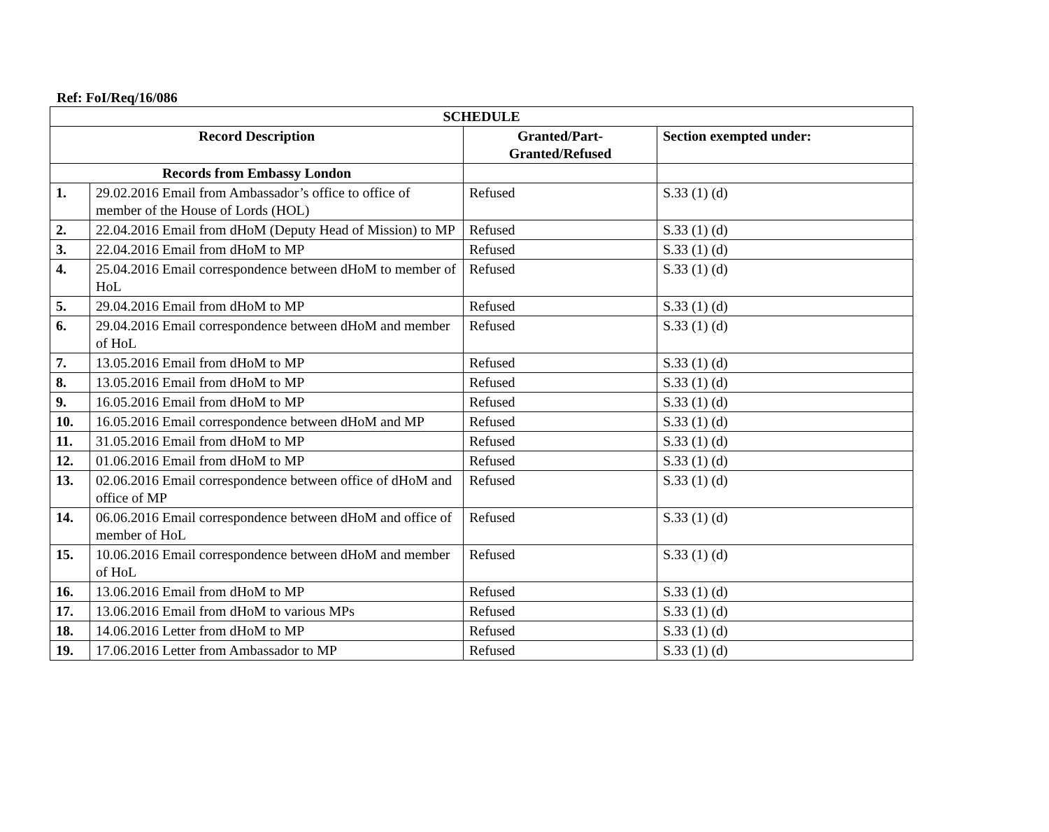Ref: FoI/Req/16/086
| SCHEDULE | | | |
| --- | --- | --- | --- |
| Record Description | | Granted/Part- Granted/Refused | Section exempted under: |
| Records from Embassy London | | | |
| 1. | 29.02.2016 Email from Ambassador’s office to office of member of the House of Lords (HOL) | Refused | S.33 (1) (d) |
| 2. | 22.04.2016 Email from dHoM (Deputy Head of Mission) to MP | Refused | S.33 (1) (d) |
| 3. | 22.04.2016 Email from dHoM to MP | Refused | S.33 (1) (d) |
| 4. | 25.04.2016 Email correspondence between dHoM to member of HoL | Refused | S.33 (1) (d) |
| 5. | 29.04.2016 Email from dHoM to MP | Refused | S.33 (1) (d) |
| 6. | 29.04.2016 Email correspondence between dHoM and member of HoL | Refused | S.33 (1) (d) |
| 7. | 13.05.2016 Email from dHoM to MP | Refused | S.33 (1) (d) |
| 8. | 13.05.2016 Email from dHoM to MP | Refused | S.33 (1) (d) |
| 9. | 16.05.2016 Email from dHoM to MP | Refused | S.33 (1) (d) |
| 10. | 16.05.2016 Email correspondence between dHoM and MP | Refused | S.33 (1) (d) |
| 11. | 31.05.2016 Email from dHoM to MP | Refused | S.33 (1) (d) |
| 12. | 01.06.2016 Email from dHoM to MP | Refused | S.33 (1) (d) |
| 13. | 02.06.2016 Email correspondence between office of dHoM and office of MP | Refused | S.33 (1) (d) |
| 14. | 06.06.2016 Email correspondence between dHoM and office of member of HoL | Refused | S.33 (1) (d) |
| 15. | 10.06.2016 Email correspondence between dHoM and member of HoL | Refused | S.33 (1) (d) |
| 16. | 13.06.2016 Email from dHoM to MP | Refused | S.33 (1) (d) |
| 17. | 13.06.2016 Email from dHoM to various MPs | Refused | S.33 (1) (d) |
| 18. | 14.06.2016 Letter from dHoM to MP | Refused | S.33 (1) (d) |
| 19. | 17.06.2016 Letter from Ambassador to MP | Refused | S.33 (1) (d) |